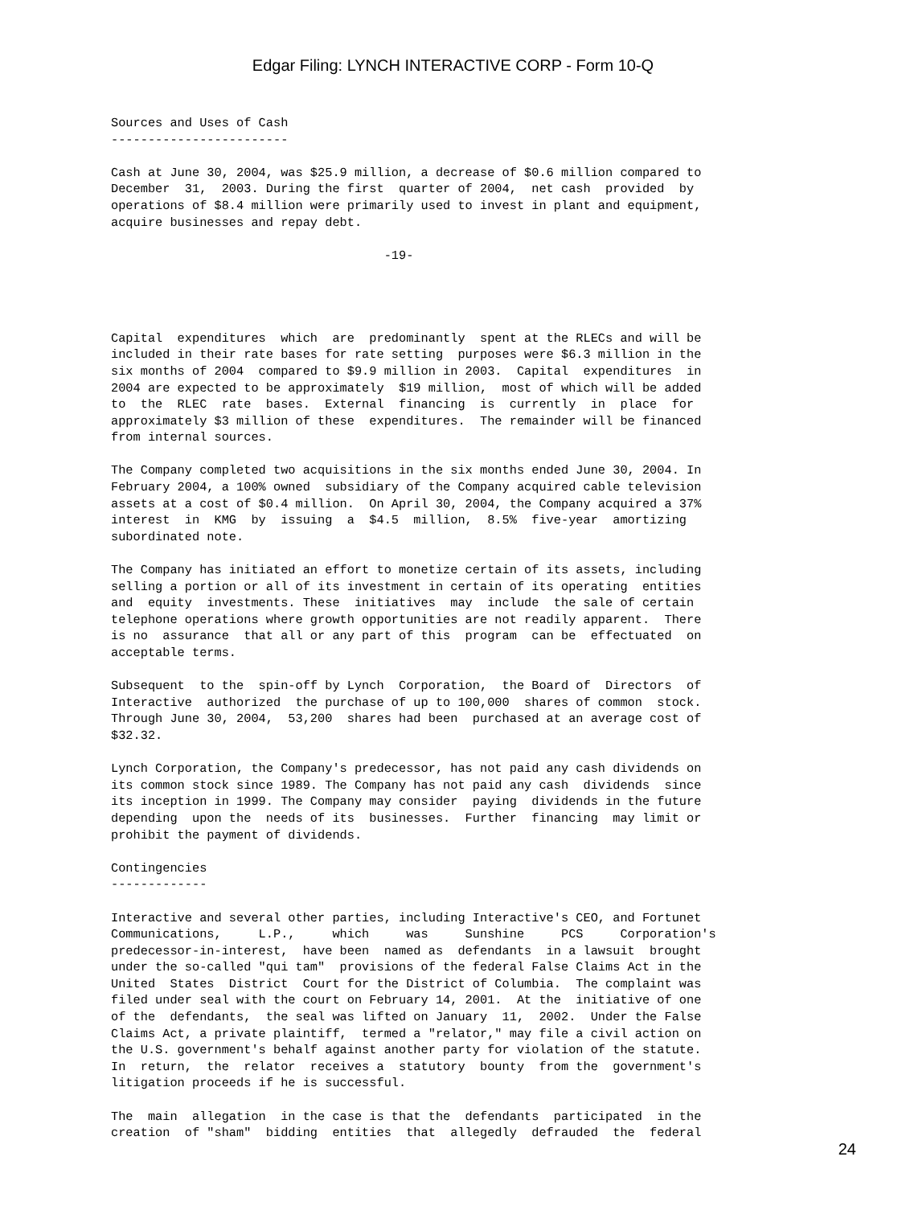Edgar Filing: LYNCH INTERACTIVE CORP - Form 10-Q
Sources and Uses of Cash ------------------------ Cash at June 30, 2004, was $25.9 million, a decrease of $0.6 million compared to December 31, 2003. During the first quarter of 2004, net cash provided by operations of $8.4 million were primarily used to invest in plant and equipment, acquire businesses and repay debt. -19- Capital expenditures which are predominantly spent at the RLECs and will be included in their rate bases for rate setting purposes were $6.3 million in the six months of 2004 compared to $9.9 million in 2003. Capital expenditures in 2004 are expected to be approximately $19 million, most of which will be added to the RLEC rate bases. External financing is currently in place for approximately $3 million of these expenditures. The remainder will be financed from internal sources. The Company completed two acquisitions in the six months ended June 30, 2004. In February 2004, a 100% owned subsidiary of the Company acquired cable television assets at a cost of $0.4 million. On April 30, 2004, the Company acquired a 37% interest in KMG by issuing a $4.5 million, 8.5% five-year amortizing subordinated note. The Company has initiated an effort to monetize certain of its assets, including selling a portion or all of its investment in certain of its operating entities and equity investments. These initiatives may include the sale of certain telephone operations where growth opportunities are not readily apparent. There is no assurance that all or any part of this program can be effectuated on acceptable terms. Subsequent to the spin-off by Lynch Corporation, the Board of Directors of Interactive authorized the purchase of up to 100,000 shares of common stock. Through June 30, 2004, 53,200 shares had been purchased at an average cost of $32.32. Lynch Corporation, the Company's predecessor, has not paid any cash dividends on its common stock since 1989. The Company has not paid any cash dividends since its inception in 1999. The Company may consider paying dividends in the future depending upon the needs of its businesses. Further financing may limit or prohibit the payment of dividends. Contingencies ------------- Interactive and several other parties, including Interactive's CEO, and Fortunet Communications, L.P., which was Sunshine PCS Corporation's predecessor-in-interest, have been named as defendants in a lawsuit brought under the so-called "qui tam" provisions of the federal False Claims Act in the United States District Court for the District of Columbia. The complaint was filed under seal with the court on February 14, 2001. At the initiative of one of the defendants, the seal was lifted on January 11, 2002. Under the False Claims Act, a private plaintiff, termed a "relator," may file a civil action on the U.S. government's behalf against another party for violation of the statute. In return, the relator receives a statutory bounty from the government's litigation proceeds if he is successful. The main allegation in the case is that the defendants participated in the creation of "sham" bidding entities that allegedly defrauded the federal
24